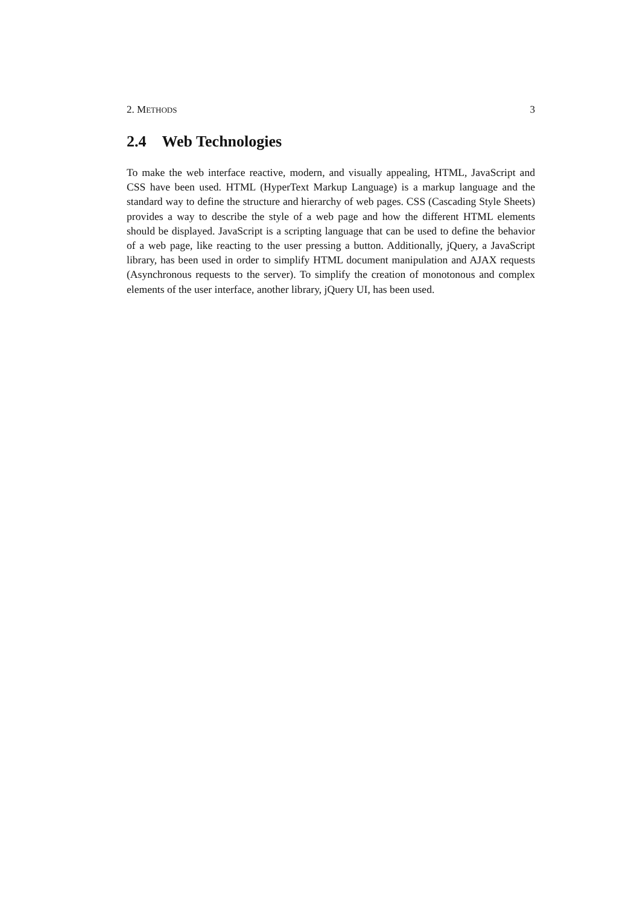2. METHODS 3
2.4 Web Technologies
To make the web interface reactive, modern, and visually appealing, HTML, JavaScript and CSS have been used. HTML (HyperText Markup Language) is a markup language and the standard way to define the structure and hierarchy of web pages. CSS (Cascading Style Sheets) provides a way to describe the style of a web page and how the different HTML elements should be displayed. JavaScript is a scripting language that can be used to define the behavior of a web page, like reacting to the user pressing a button. Additionally, jQuery, a JavaScript library, has been used in order to simplify HTML document manipulation and AJAX requests (Asynchronous requests to the server). To simplify the creation of monotonous and complex elements of the user interface, another library, jQuery UI, has been used.